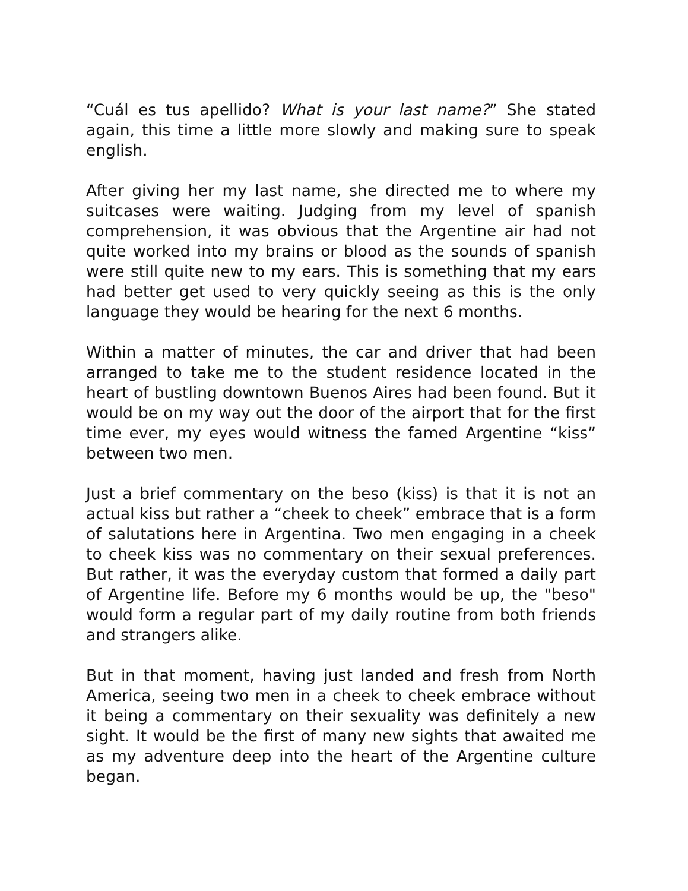“Cuál es tus apellido? What is your last name?” She stated again, this time a little more slowly and making sure to speak english.
After giving her my last name, she directed me to where my suitcases were waiting. Judging from my level of spanish comprehension, it was obvious that the Argentine air had not quite worked into my brains or blood as the sounds of spanish were still quite new to my ears. This is something that my ears had better get used to very quickly seeing as this is the only language they would be hearing for the next 6 months.
Within a matter of minutes, the car and driver that had been arranged to take me to the student residence located in the heart of bustling downtown Buenos Aires had been found. But it would be on my way out the door of the airport that for the first time ever, my eyes would witness the famed Argentine “kiss” between two men.
Just a brief commentary on the beso (kiss) is that it is not an actual kiss but rather a “cheek to cheek” embrace that is a form of salutations here in Argentina. Two men engaging in a cheek to cheek kiss was no commentary on their sexual preferences. But rather, it was the everyday custom that formed a daily part of Argentine life. Before my 6 months would be up, the "beso" would form a regular part of my daily routine from both friends and strangers alike.
But in that moment, having just landed and fresh from North America, seeing two men in a cheek to cheek embrace without it being a commentary on their sexuality was definitely a new sight. It would be the first of many new sights that awaited me as my adventure deep into the heart of the Argentine culture began.